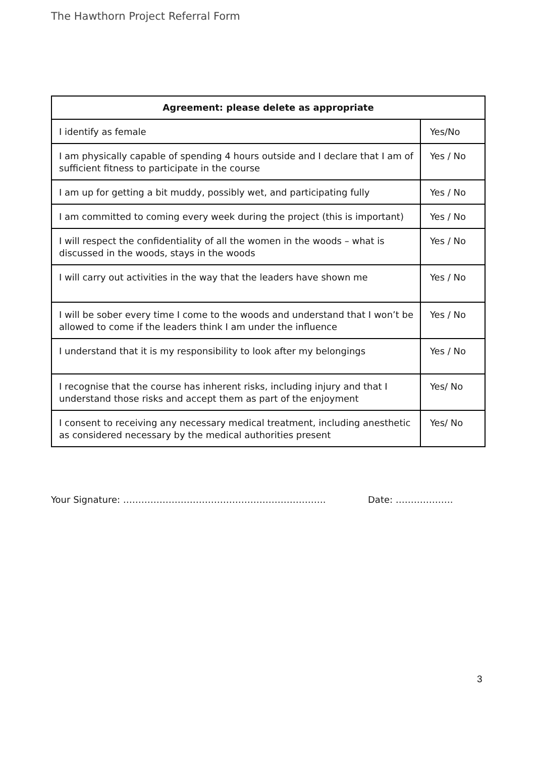The Hawthorn Project Referral Form
| Agreement: please delete as appropriate | |
| --- | --- |
| I identify as female | Yes/No |
| I am physically capable of spending 4 hours outside and I declare that I am of sufficient fitness to participate in the course | Yes / No |
| I am up for getting a bit muddy, possibly wet, and participating fully | Yes / No |
| I am committed to coming every week during the project (this is important) | Yes / No |
| I will respect the confidentiality of all the women in the woods – what is discussed in the woods, stays in the woods | Yes / No |
| I will carry out activities in the way that the leaders have shown me | Yes / No |
| I will be sober every time I come to the woods and understand that I won’t be allowed to come if the leaders think I am under the influence | Yes / No |
| I understand that it is my responsibility to look after my belongings | Yes / No |
| I recognise that the course has inherent risks, including injury and that I understand those risks and accept them as part of the enjoyment | Yes/ No |
| I consent to receiving any necessary medical treatment, including anesthetic as considered necessary by the medical authorities present | Yes/ No |
Your Signature: ………………………………………………………….
Date: ……………….
3